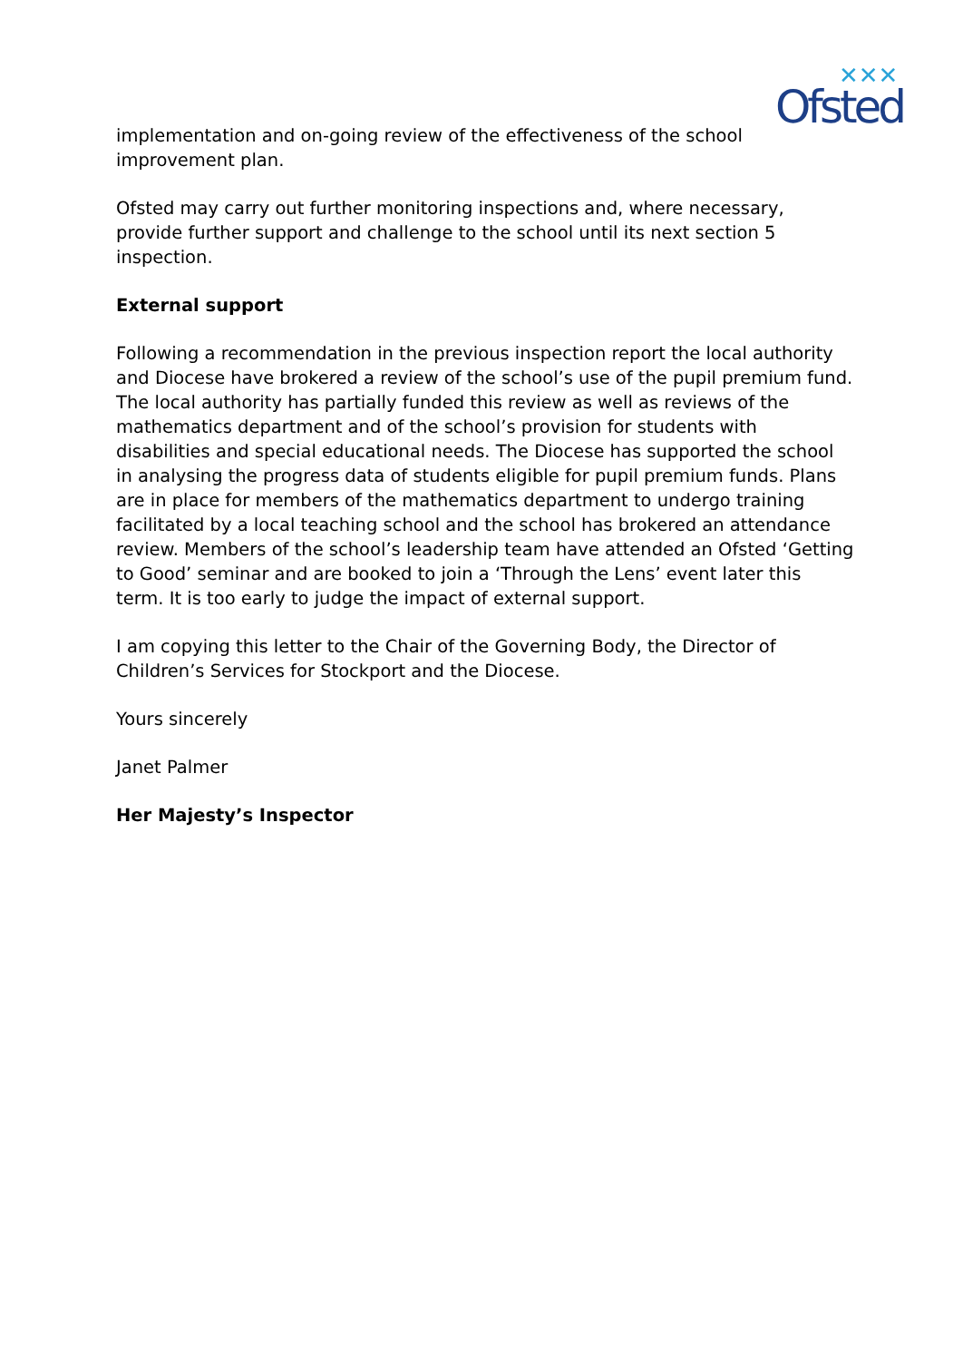Ofsted
✕✕✕
implementation and on-going review of the effectiveness of the school improvement plan.
Ofsted may carry out further monitoring inspections and, where necessary, provide further support and challenge to the school until its next section 5 inspection.
External support
Following a recommendation in the previous inspection report the local authority and Diocese have brokered a review of the school’s use of the pupil premium fund. The local authority has partially funded this review as well as reviews of the mathematics department and of the school’s provision for students with disabilities and special educational needs. The Diocese has supported the school in analysing the progress data of students eligible for pupil premium funds. Plans are in place for members of the mathematics department to undergo training facilitated by a local teaching school and the school has brokered an attendance review. Members of the school’s leadership team have attended an Ofsted ‘Getting to Good’ seminar and are booked to join a ‘Through the Lens’ event later this term. It is too early to judge the impact of external support.
I am copying this letter to the Chair of the Governing Body, the Director of Children’s Services for Stockport and the Diocese.
Yours sincerely
Janet Palmer
Her Majesty’s Inspector